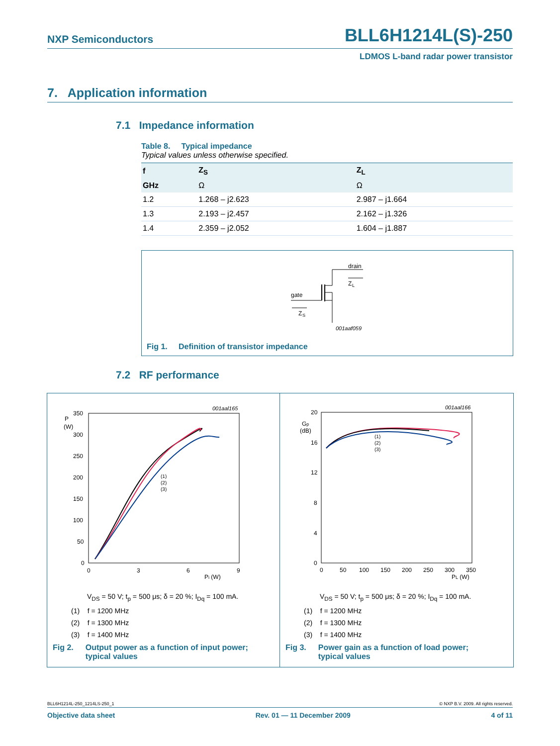NXP Semiconductors BLL6H1214L(S)-250
LDMOS L-band radar power transistor
7. Application information
7.1 Impedance information
Table 8. Typical impedance
Typical values unless otherwise specified.
| f | Z<sub>S</sub> | Z<sub>L</sub> |
| --- | --- | --- |
| GHz | Ω | Ω |
| 1.2 | 1.268 – j2.623 | 2.987 – j1.664 |
| 1.3 | 2.193 – j2.457 | 2.162 – j1.326 |
| 1.4 | 2.359 – j2.052 | 1.604 – j1.887 |
drain
gate
Z
L
Z
S
001aaf059
Fig 1. Definition of transistor impedance
7.2 RF performance
001aal165
P
(W)
350
300
250
200
150
100
50
0
0
3
6
9
Pi (W)
(1)
(2)
(3)
001aal166
Gp
(dB)
20
16
12
8
4
0
0
50
100
150
200
250
300
350
PL (W)
(1)
(2)
(3)
V<sub>DS</sub> = 50 V; t<sub>p</sub> = 500 μs; δ = 20 %; I<sub>Dq</sub> = 100 mA.
(1) f = 1200 MHz
(2) f = 1300 MHz
(3) f = 1400 MHz
V<sub>DS</sub> = 50 V; t<sub>p</sub> = 500 μs; δ = 20 %; I<sub>Dq</sub> = 100 mA.
(1) f = 1200 MHz
(2) f = 1300 MHz
(3) f = 1400 MHz
Fig 2. Output power as a function of input power;
typical values
Fig 3. Power gain as a function of load power;
typical values
BLL6H1214L-250_1214LS-250_1 © NXP B.V. 2009. All rights reserved.
Objective data sheet Rev. 01 — 11 December 2009 4 of 11